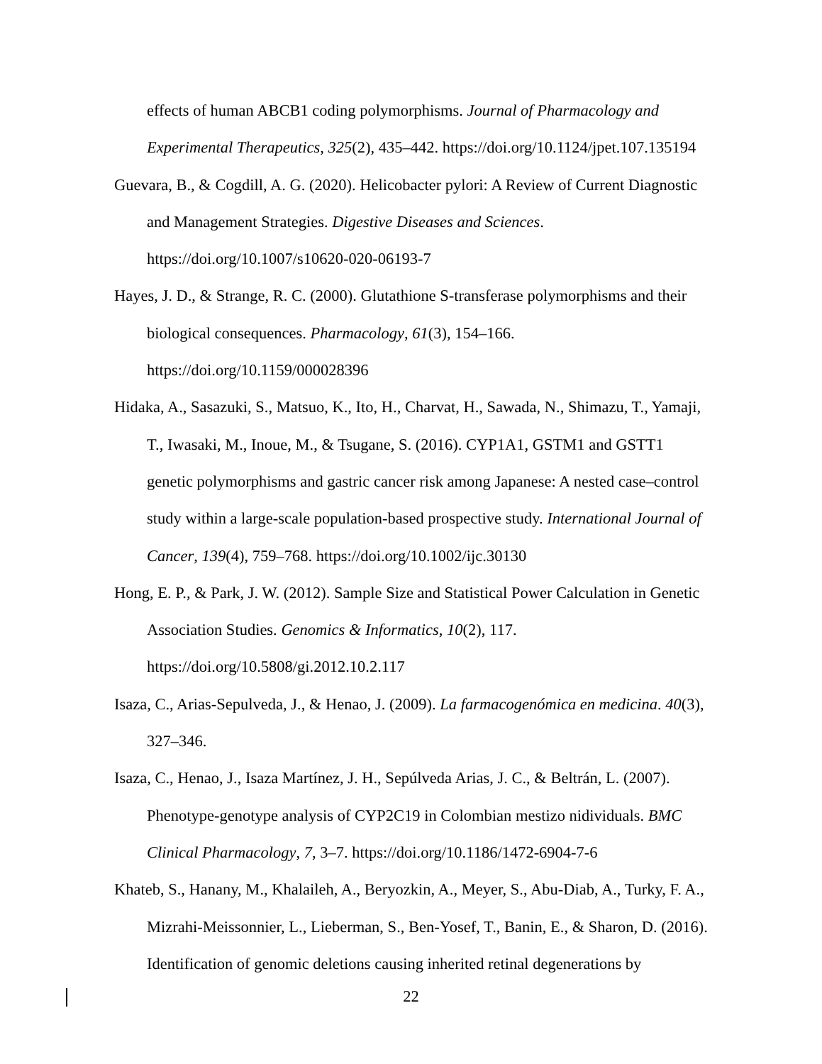effects of human ABCB1 coding polymorphisms. Journal of Pharmacology and Experimental Therapeutics, 325(2), 435–442. https://doi.org/10.1124/jpet.107.135194
Guevara, B., & Cogdill, A. G. (2020). Helicobacter pylori: A Review of Current Diagnostic and Management Strategies. Digestive Diseases and Sciences. https://doi.org/10.1007/s10620-020-06193-7
Hayes, J. D., & Strange, R. C. (2000). Glutathione S-transferase polymorphisms and their biological consequences. Pharmacology, 61(3), 154–166. https://doi.org/10.1159/000028396
Hidaka, A., Sasazuki, S., Matsuo, K., Ito, H., Charvat, H., Sawada, N., Shimazu, T., Yamaji, T., Iwasaki, M., Inoue, M., & Tsugane, S. (2016). CYP1A1, GSTM1 and GSTT1 genetic polymorphisms and gastric cancer risk among Japanese: A nested case–control study within a large-scale population-based prospective study. International Journal of Cancer, 139(4), 759–768. https://doi.org/10.1002/ijc.30130
Hong, E. P., & Park, J. W. (2012). Sample Size and Statistical Power Calculation in Genetic Association Studies. Genomics & Informatics, 10(2), 117. https://doi.org/10.5808/gi.2012.10.2.117
Isaza, C., Arias-Sepulveda, J., & Henao, J. (2009). La farmacogenómica en medicina. 40(3), 327–346.
Isaza, C., Henao, J., Isaza Martínez, J. H., Sepúlveda Arias, J. C., & Beltrán, L. (2007). Phenotype-genotype analysis of CYP2C19 in Colombian mestizo nidividuals. BMC Clinical Pharmacology, 7, 3–7. https://doi.org/10.1186/1472-6904-7-6
Khateb, S., Hanany, M., Khalaileh, A., Beryozkin, A., Meyer, S., Abu-Diab, A., Turky, F. A., Mizrahi-Meissonnier, L., Lieberman, S., Ben-Yosef, T., Banin, E., & Sharon, D. (2016). Identification of genomic deletions causing inherited retinal degenerations by
22